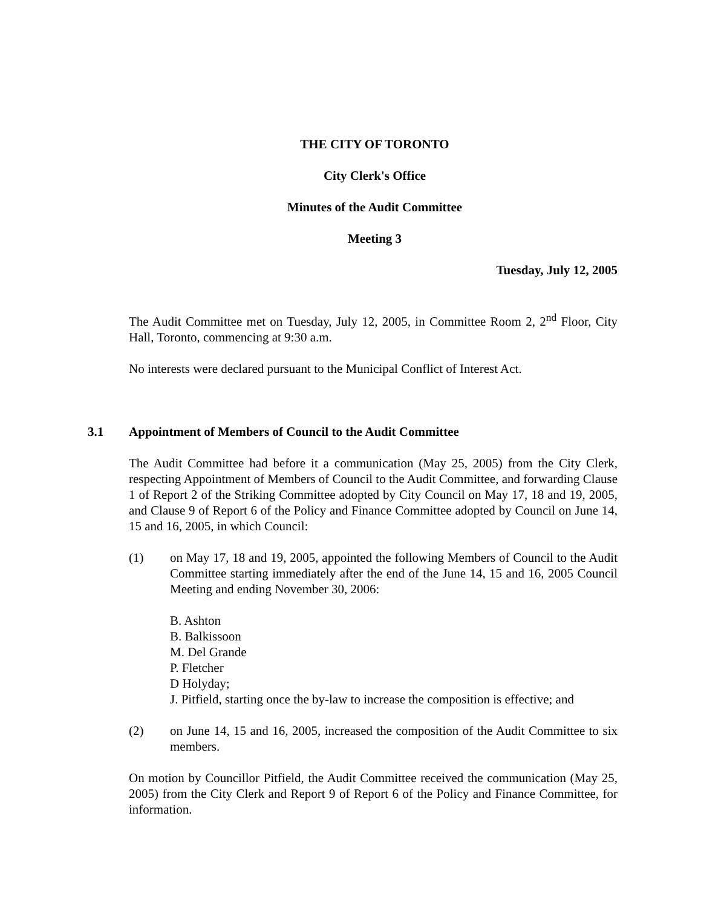THE CITY OF TORONTO
City Clerk's Office
Minutes of the Audit Committee
Meeting 3
Tuesday, July 12, 2005
The Audit Committee met on Tuesday, July 12, 2005, in Committee Room 2, 2<sup>nd</sup> Floor, City Hall, Toronto, commencing at 9:30 a.m.
No interests were declared pursuant to the Municipal Conflict of Interest Act.
3.1 Appointment of Members of Council to the Audit Committee
The Audit Committee had before it a communication (May 25, 2005) from the City Clerk, respecting Appointment of Members of Council to the Audit Committee, and forwarding Clause 1 of Report 2 of the Striking Committee adopted by City Council on May 17, 18 and 19, 2005, and Clause 9 of Report 6 of the Policy and Finance Committee adopted by Council on June 14, 15 and 16, 2005, in which Council:
(1) on May 17, 18 and 19, 2005, appointed the following Members of Council to the Audit Committee starting immediately after the end of the June 14, 15 and 16, 2005 Council Meeting and ending November 30, 2006:
B. Ashton
B. Balkissoon
M. Del Grande
P. Fletcher
D Holyday;
J. Pitfield, starting once the by-law to increase the composition is effective; and
(2) on June 14, 15 and 16, 2005, increased the composition of the Audit Committee to six members.
On motion by Councillor Pitfield, the Audit Committee received the communication (May 25, 2005) from the City Clerk and Report 9 of Report 6 of the Policy and Finance Committee, for information.